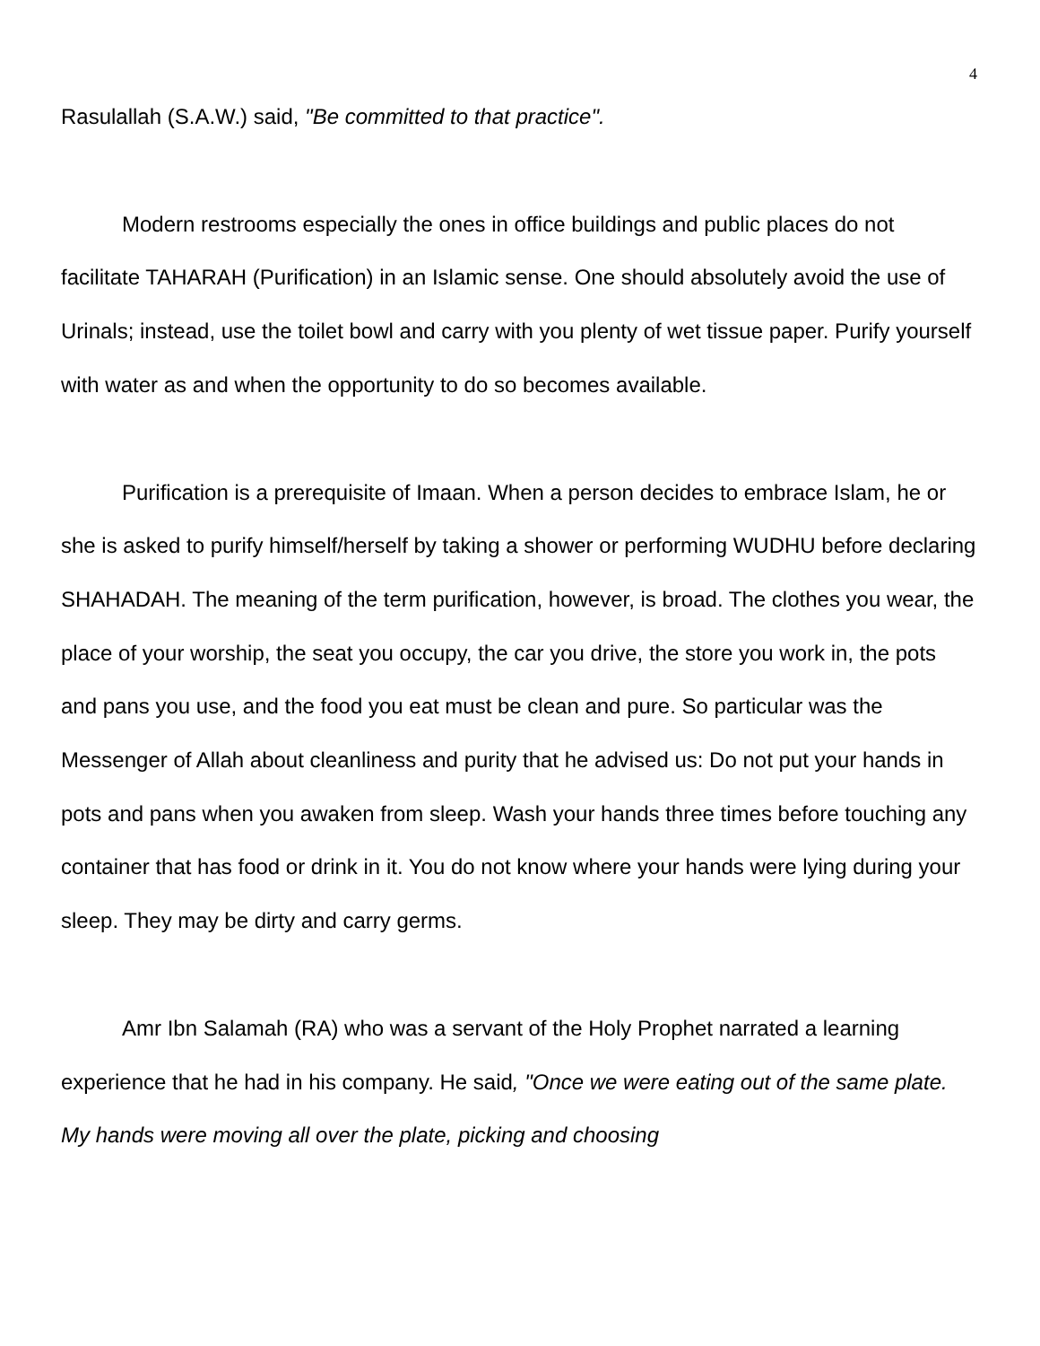4
Rasulallah (S.A.W.) said, "Be committed to that practice".
Modern restrooms especially the ones in office buildings and public places do not facilitate TAHARAH (Purification) in an Islamic sense. One should absolutely avoid the use of Urinals; instead, use the toilet bowl and carry with you plenty of wet tissue paper. Purify yourself with water as and when the opportunity to do so becomes available.
Purification is a prerequisite of Imaan. When a person decides to embrace Islam, he or she is asked to purify himself/herself by taking a shower or performing WUDHU before declaring SHAHADAH. The meaning of the term purification, however, is broad. The clothes you wear, the place of your worship, the seat you occupy, the car you drive, the store you work in, the pots and pans you use, and the food you eat must be clean and pure. So particular was the Messenger of Allah about cleanliness and purity that he advised us: Do not put your hands in pots and pans when you awaken from sleep. Wash your hands three times before touching any container that has food or drink in it. You do not know where your hands were lying during your sleep. They may be dirty and carry germs.
Amr Ibn Salamah (RA) who was a servant of the Holy Prophet narrated a learning experience that he had in his company. He said, "Once we were eating out of the same plate. My hands were moving all over the plate, picking and choosing